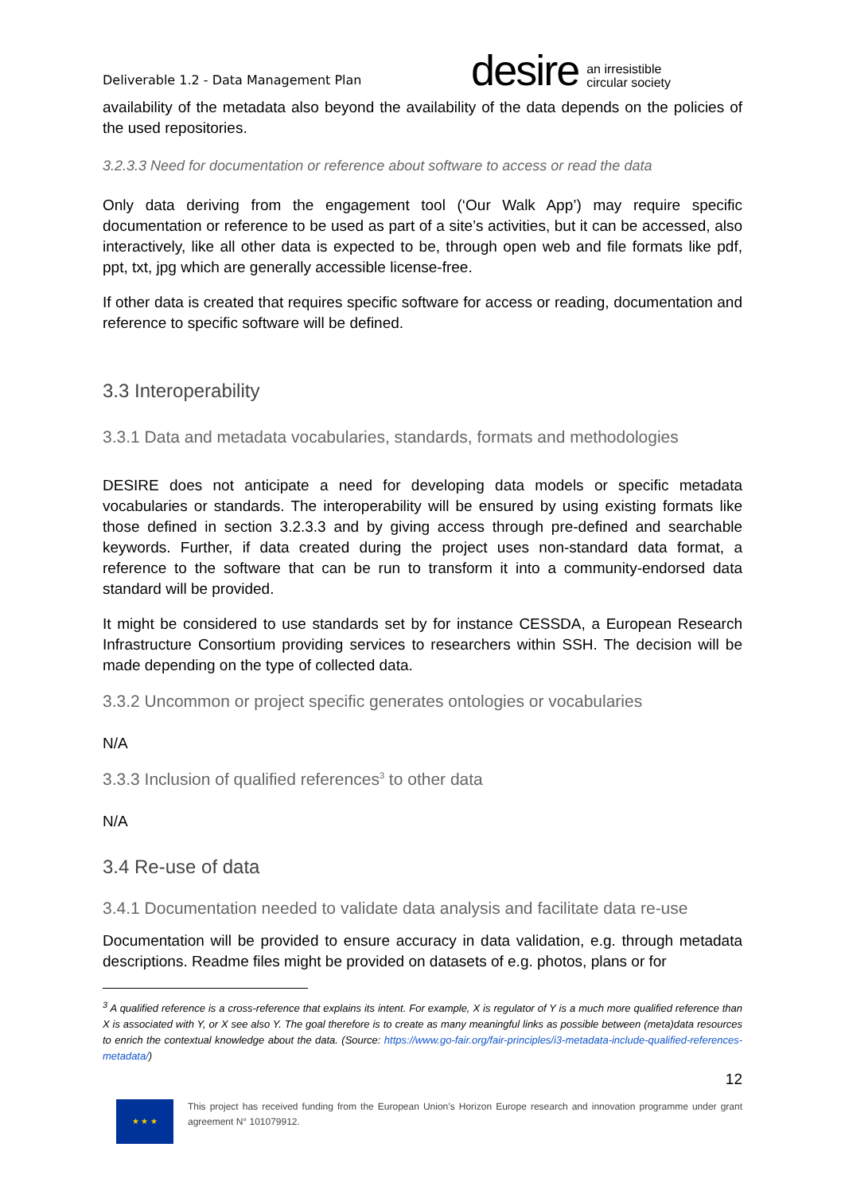Deliverable 1.2 - Data Management Plan
desire an irresistible
circular society
availability of the metadata also beyond the availability of the data depends on the policies of the used repositories.
3.2.3.3 Need for documentation or reference about software to access or read the data
Only data deriving from the engagement tool (‘Our Walk App’) may require specific documentation or reference to be used as part of a site’s activities, but it can be accessed, also interactively, like all other data is expected to be, through open web and file formats like pdf, ppt, txt, jpg which are generally accessible license-free.
If other data is created that requires specific software for access or reading, documentation and reference to specific software will be defined.
3.3 Interoperability
3.3.1 Data and metadata vocabularies, standards, formats and methodologies
DESIRE does not anticipate a need for developing data models or specific metadata vocabularies or standards. The interoperability will be ensured by using existing formats like those defined in section 3.2.3.3 and by giving access through pre-defined and searchable keywords. Further, if data created during the project uses non-standard data format, a reference to the software that can be run to transform it into a community-endorsed data standard will be provided.
It might be considered to use standards set by for instance CESSDA, a European Research Infrastructure Consortium providing services to researchers within SSH. The decision will be made depending on the type of collected data.
3.3.2 Uncommon or project specific generates ontologies or vocabularies
N/A
3.3.3 Inclusion of qualified references<sup>3</sup> to other data
N/A
3.4 Re-use of data
3.4.1 Documentation needed to validate data analysis and facilitate data re-use
Documentation will be provided to ensure accuracy in data validation, e.g. through metadata descriptions. Readme files might be provided on datasets of e.g. photos, plans or for
<sup>3</sup> A qualified reference is a cross-reference that explains its intent. For example, X is regulator of Y is a much more qualified reference than X is associated with Y, or X see also Y. The goal therefore is to create as many meaningful links as possible between (meta)data resources to enrich the contextual knowledge about the data. (Source: https://www.go-fair.org/fair-principles/i3-metadata-include-qualified-references-metadata/)
12
★ ★ ★
This project has received funding from the European Union’s Horizon Europe research and innovation programme under grant agreement N° 101079912.